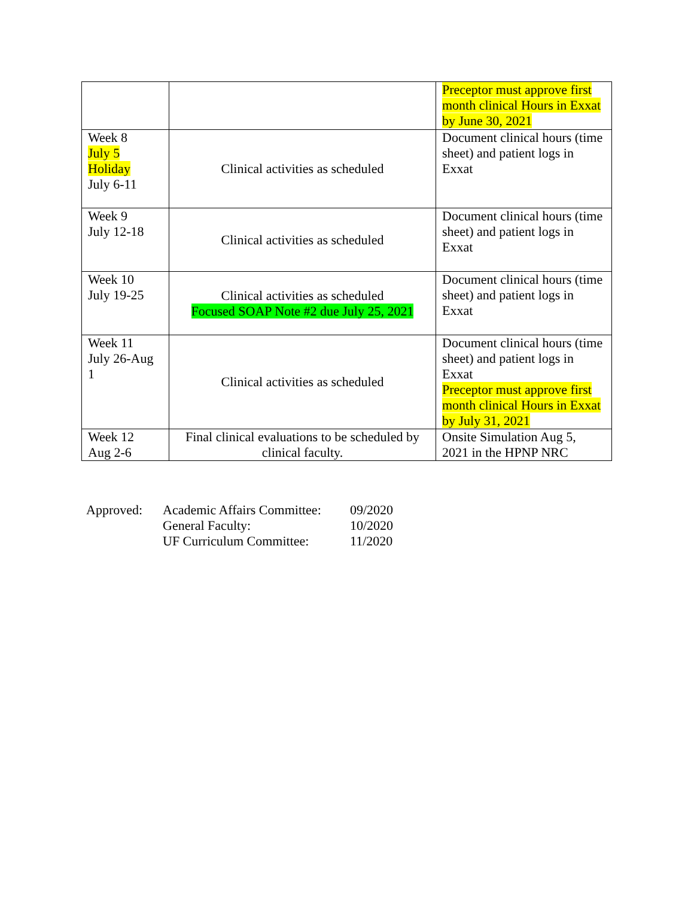| | | Preceptor must approve first month clinical Hours in Exxat by June 30, 2021 |
| Week 8 July 5 Holiday July 6-11 | Clinical activities as scheduled | Document clinical hours (time sheet) and patient logs in Exxat |
| Week 9 July 12-18 | Clinical activities as scheduled | Document clinical hours (time sheet) and patient logs in Exxat |
| Week 10 July 19-25 | Clinical activities as scheduled Focused SOAP Note #2 due July 25, 2021 | Document clinical hours (time sheet) and patient logs in Exxat |
| Week 11 July 26-Aug 1 | Clinical activities as scheduled | Document clinical hours (time sheet) and patient logs in Exxat Preceptor must approve first month clinical Hours in Exxat by July 31, 2021 |
| Week 12 Aug 2-6 | Final clinical evaluations to be scheduled by clinical faculty. | Onsite Simulation Aug 5, 2021 in the HPNP NRC |
| Approved: | Academic Affairs Committee: | 09/2020 |
| | General Faculty: | 10/2020 |
| | UF Curriculum Committee: | 11/2020 |